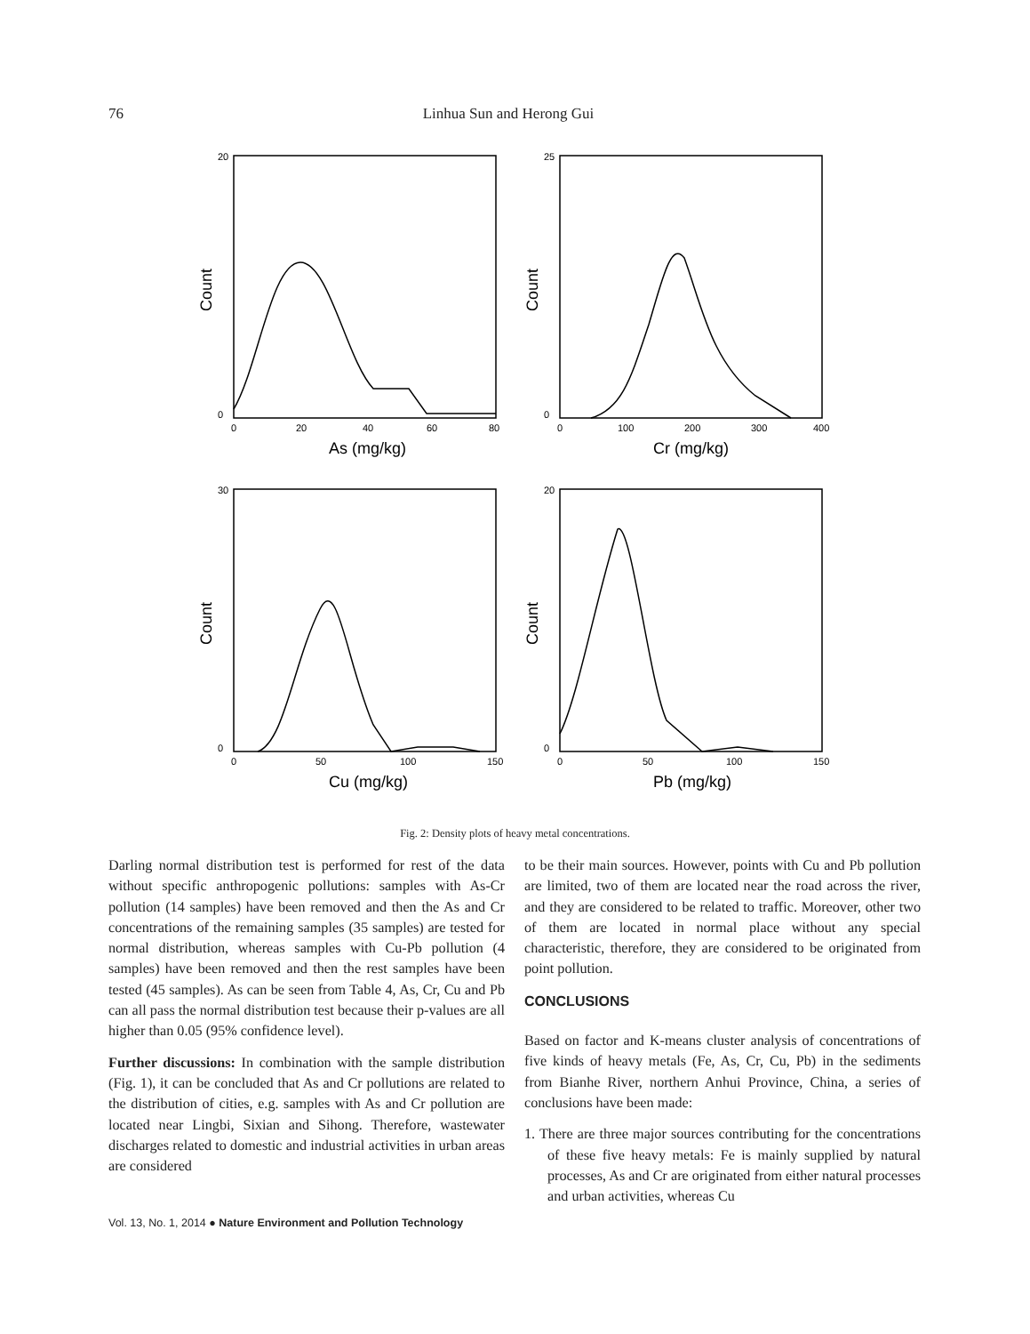76
Linhua Sun and Herong Gui
20
0
25
0
30
0
20
0
0
20
40
60
80
0
100
200
300
400
0
50
100
150
0
50
100
150
As (mg/kg)
Cr (mg/kg)
Cu (mg/kg)
Pb (mg/kg)
Count
Count
Count
Count
Fig. 2: Density plots of heavy metal concentrations.
Darling normal distribution test is performed for rest of the data without specific anthropogenic pollutions: samples with As-Cr pollution (14 samples) have been removed and then the As and Cr concentrations of the remaining samples (35 samples) are tested for normal distribution, whereas samples with Cu-Pb pollution (4 samples) have been removed and then the rest samples have been tested (45 samples). As can be seen from Table 4, As, Cr, Cu and Pb can all pass the normal distribution test because their p-values are all higher than 0.05 (95% confidence level).
Further discussions: In combination with the sample distribution (Fig. 1), it can be concluded that As and Cr pollutions are related to the distribution of cities, e.g. samples with As and Cr pollution are located near Lingbi, Sixian and Sihong. Therefore, wastewater discharges related to domestic and industrial activities in urban areas are considered
to be their main sources. However, points with Cu and Pb pollution are limited, two of them are located near the road across the river, and they are considered to be related to traffic. Moreover, other two of them are located in normal place without any special characteristic, therefore, they are considered to be originated from point pollution.
CONCLUSIONS
Based on factor and K-means cluster analysis of concentrations of five kinds of heavy metals (Fe, As, Cr, Cu, Pb) in the sediments from Bianhe River, northern Anhui Province, China, a series of conclusions have been made:
1. There are three major sources contributing for the concentrations of these five heavy metals: Fe is mainly supplied by natural processes, As and Cr are originated from either natural processes and urban activities, whereas Cu
Vol. 13, No. 1, 2014 ● Nature Environment and Pollution Technology